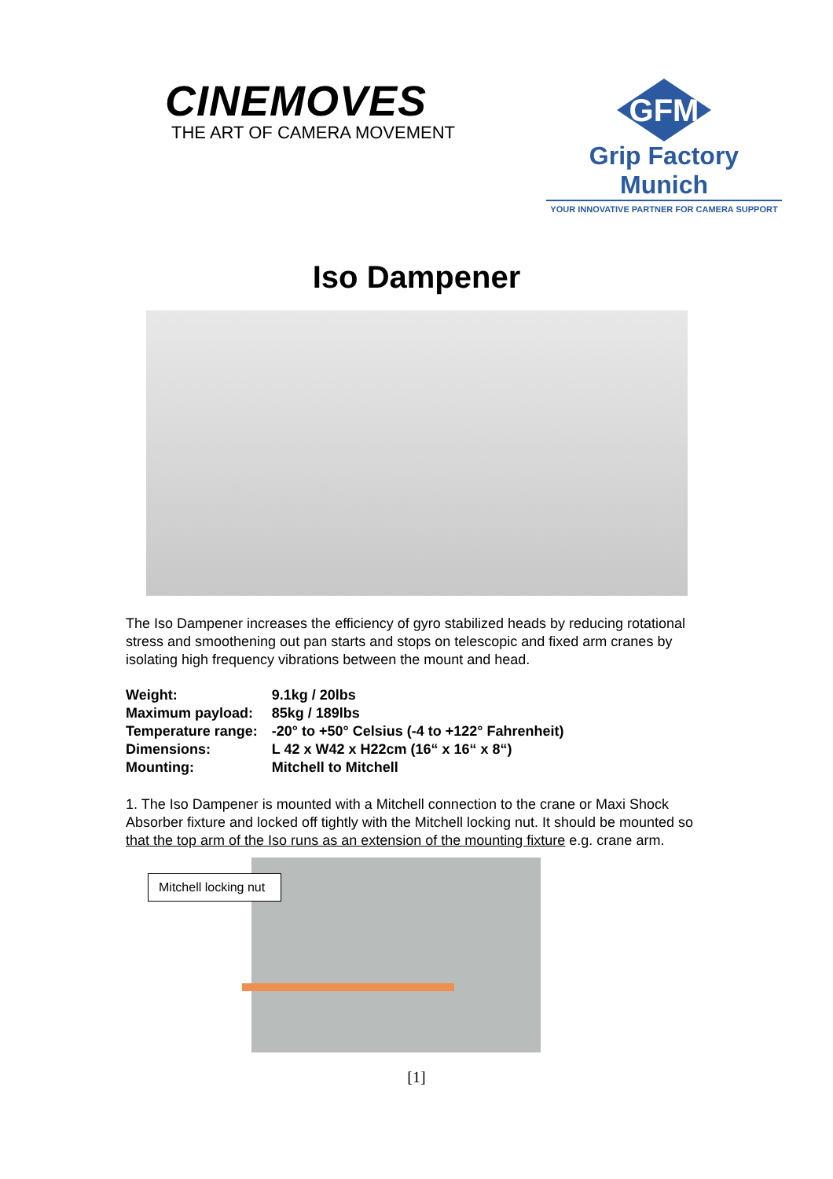CINEMOVES
THE ART OF CAMERA MOVEMENT
GFM
Grip Factory Munich
YOUR INNOVATIVE PARTNER FOR CAMERA SUPPORT
Iso Dampener
The Iso Dampener increases the efficiency of gyro stabilized heads by reducing rotational stress and smoothening out pan starts and stops on telescopic and fixed arm cranes by isolating high frequency vibrations between the mount and head.
| Weight: | 9.1kg / 20lbs |
| Maximum payload: | 85kg / 189lbs |
| Temperature range: | -20° to +50° Celsius (-4 to +122° Fahrenheit) |
| Dimensions: | L 42 x W42 x H22cm (16“ x 16“ x 8“) |
| Mounting: | Mitchell to Mitchell |
1. The Iso Dampener is mounted with a Mitchell connection to the crane or Maxi Shock Absorber fixture and locked off tightly with the Mitchell locking nut. It should be mounted so that the top arm of the Iso runs as an extension of the mounting fixture e.g. crane arm.
Mitchell locking nut
[1]